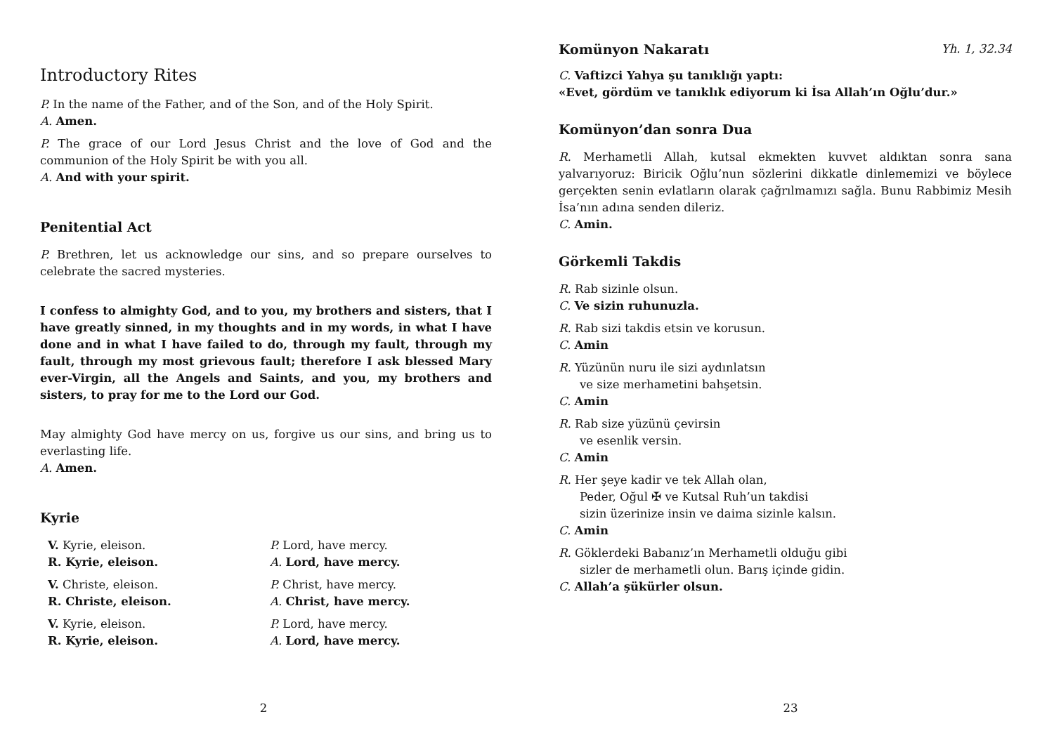Introductory Rites
P. In the name of the Father, and of the Son, and of the Holy Spirit.
A. Amen.
P. The grace of our Lord Jesus Christ and the love of God and the communion of the Holy Spirit be with you all.
A. And with your spirit.
Penitential Act
P. Brethren, let us acknowledge our sins, and so prepare ourselves to celebrate the sacred mysteries.
I confess to almighty God, and to you, my brothers and sisters, that I have greatly sinned, in my thoughts and in my words, in what I have done and in what I have failed to do, through my fault, through my fault, through my most grievous fault; therefore I ask blessed Mary ever-Virgin, all the Angels and Saints, and you, my brothers and sisters, to pray for me to the Lord our God.
May almighty God have mercy on us, forgive us our sins, and bring us to everlasting life.
A. Amen.
Kyrie
V. Kyrie, eleison.
R. Kyrie, eleison.
V. Christe, eleison.
R. Christe, eleison.
V. Kyrie, eleison.
R. Kyrie, eleison.
P. Lord, have mercy.
A. Lord, have mercy.
P. Christ, have mercy.
A. Christ, have mercy.
P. Lord, have mercy.
A. Lord, have mercy.
2
Komünyon Nakaratı Yh. 1, 32.34
C. Vaftizci Yahya şu tanıklığı yaptı:
«Evet, gördüm ve tanıklık ediyorum ki İsa Allah’ın Oğlu’dur.»
Komünyon’dan sonra Dua
R. Merhametli Allah, kutsal ekmekten kuvvet aldıktan sonra sana yalvarıyoruz: Biricik Oğlu’nun sözlerini dikkatle dinlememizi ve böylece gerçekten senin evlatların olarak çağrılmamızı sağla. Bunu Rabbimiz Mesih İsa’nın adına senden dileriz.
C. Amin.
Görkemli Takdis
R. Rab sizinle olsun.
C. Ve sizin ruhunuzla.
R. Rab sizi takdis etsin ve korusun.
C. Amin
R. Yüzünün nuru ile sizi aydınlatsın
ve size merhametini bahşetsin.
C. Amin
R. Rab size yüzünü çevirsin
ve esenlik versin.
C. Amin
R. Her şeye kadir ve tek Allah olan,
Peder, Oğul ✠ ve Kutsal Ruh’un takdisi
sizin üzerinize insin ve daima sizinle kalsın.
C. Amin
R. Göklerdeki Babanız’ın Merhametli olduğu gibi
sizler de merhametli olun. Barış içinde gidin.
C. Allah’a şükürler olsun.
23